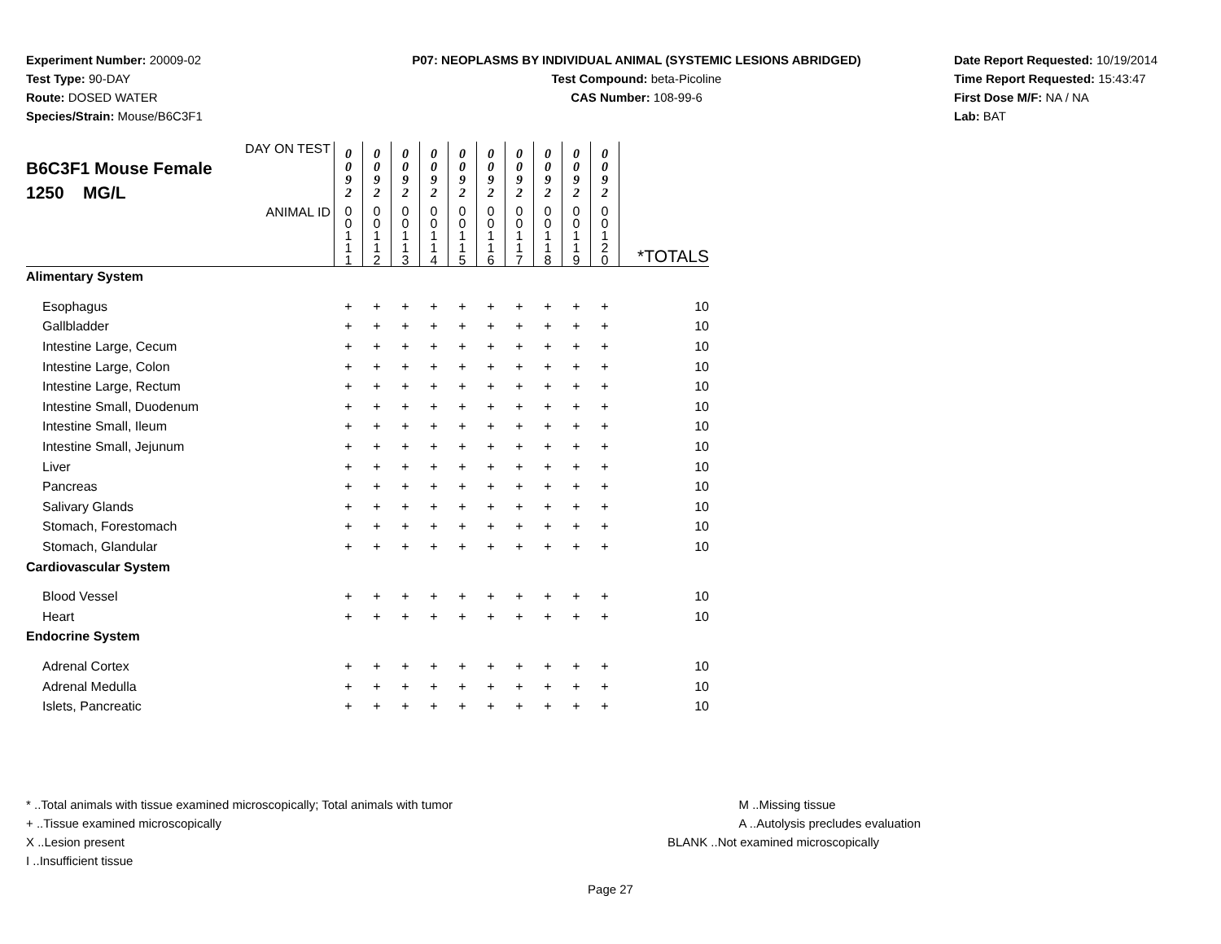Experiment Number: 20009-02
Test Type: 90-DAY
Route: DOSED WATER
Species/Strain: Mouse/B6C3F1
P07: NEOPLASMS BY INDIVIDUAL ANIMAL (SYSTEMIC LESIONS ABRIDGED)
Test Compound: beta-Picoline
CAS Number: 108-99-6
Date Report Requested: 10/19/2014
Time Report Requested: 15:43:47
First Dose M/F: NA / NA
Lab: BAT
| DAY ON TEST B6C3F1 Mouse Female 1250 MG/L | 0 0 9 2 | 0 0 9 2 | 0 0 9 2 | 0 0 9 2 | 0 0 9 2 | 0 0 9 2 | 0 0 9 2 | 0 0 9 2 | 0 0 9 2 | 0 0 9 2 | |
| ANIMAL ID | 0 0 1 1 1 | 0 0 1 1 2 | 0 0 1 1 3 | 0 0 1 1 4 | 0 0 1 1 5 | 0 0 1 1 6 | 0 0 1 1 7 | 0 0 1 1 8 | 0 0 1 1 9 | 0 0 1 2 0 | *TOTALS |
| Alimentary System | | | | | | | | | | | |
| Esophagus | + | + | + | + | + | + | + | + | + | + | 10 |
| Gallbladder | + | + | + | + | + | + | + | + | + | + | 10 |
| Intestine Large, Cecum | + | + | + | + | + | + | + | + | + | + | 10 |
| Intestine Large, Colon | + | + | + | + | + | + | + | + | + | + | 10 |
| Intestine Large, Rectum | + | + | + | + | + | + | + | + | + | + | 10 |
| Intestine Small, Duodenum | + | + | + | + | + | + | + | + | + | + | 10 |
| Intestine Small, Ileum | + | + | + | + | + | + | + | + | + | + | 10 |
| Intestine Small, Jejunum | + | + | + | + | + | + | + | + | + | + | 10 |
| Liver | + | + | + | + | + | + | + | + | + | + | 10 |
| Pancreas | + | + | + | + | + | + | + | + | + | + | 10 |
| Salivary Glands | + | + | + | + | + | + | + | + | + | + | 10 |
| Stomach, Forestomach | + | + | + | + | + | + | + | + | + | + | 10 |
| Stomach, Glandular | + | + | + | + | + | + | + | + | + | + | 10 |
| Cardiovascular System | | | | | | | | | | | |
| Blood Vessel | + | + | + | + | + | + | + | + | + | + | 10 |
| Heart | + | + | + | + | + | + | + | + | + | + | 10 |
| Endocrine System | | | | | | | | | | | |
| Adrenal Cortex | + | + | + | + | + | + | + | + | + | + | 10 |
| Adrenal Medulla | + | + | + | + | + | + | + | + | + | + | 10 |
| Islets, Pancreatic | + | + | + | + | + | + | + | + | + | + | 10 |
* ..Total animals with tissue examined microscopically; Total animals with tumor
+ ..Tissue examined microscopically
X ..Lesion present
I ..Insufficient tissue
M ..Missing tissue
A ..Autolysis precludes evaluation
BLANK ..Not examined microscopically
Page 27